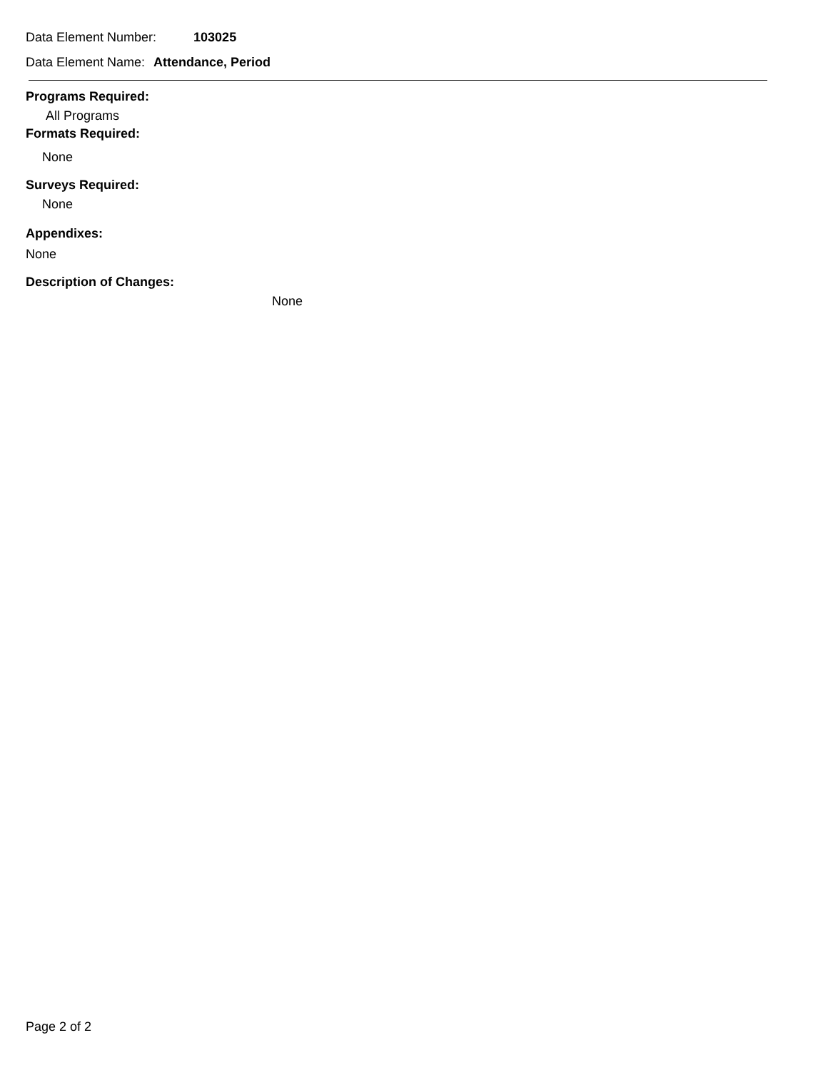Data Element Number: 103025
Data Element Name: Attendance, Period
Programs Required:
All Programs
Formats Required:
None
Surveys Required:
None
Appendixes:
None
Description of Changes:
None
Page 2 of 2